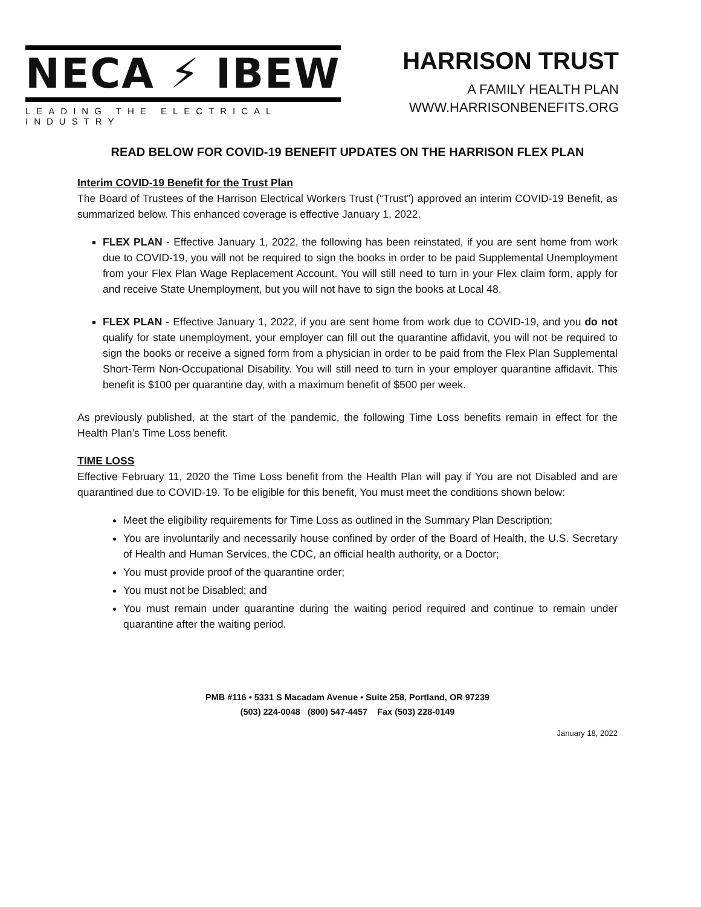NECA ⚡ IBEW
LEADING THE ELECTRICAL INDUSTRY
HARRISON TRUST
A FAMILY HEALTH PLAN
WWW.HARRISONBENEFITS.ORG
READ BELOW FOR COVID-19 BENEFIT UPDATES ON THE HARRISON FLEX PLAN
Interim COVID-19 Benefit for the Trust Plan
The Board of Trustees of the Harrison Electrical Workers Trust (“Trust”) approved an interim COVID-19 Benefit, as summarized below. This enhanced coverage is effective January 1, 2022.
FLEX PLAN - Effective January 1, 2022, the following has been reinstated, if you are sent home from work due to COVID-19, you will not be required to sign the books in order to be paid Supplemental Unemployment from your Flex Plan Wage Replacement Account. You will still need to turn in your Flex claim form, apply for and receive State Unemployment, but you will not have to sign the books at Local 48.
FLEX PLAN - Effective January 1, 2022, if you are sent home from work due to COVID-19, and you do not qualify for state unemployment, your employer can fill out the quarantine affidavit, you will not be required to sign the books or receive a signed form from a physician in order to be paid from the Flex Plan Supplemental Short-Term Non-Occupational Disability. You will still need to turn in your employer quarantine affidavit. This benefit is $100 per quarantine day, with a maximum benefit of $500 per week.
As previously published, at the start of the pandemic, the following Time Loss benefits remain in effect for the Health Plan’s Time Loss benefit.
TIME LOSS
Effective February 11, 2020 the Time Loss benefit from the Health Plan will pay if You are not Disabled and are quarantined due to COVID-19. To be eligible for this benefit, You must meet the conditions shown below:
Meet the eligibility requirements for Time Loss as outlined in the Summary Plan Description;
You are involuntarily and necessarily house confined by order of the Board of Health, the U.S. Secretary of Health and Human Services, the CDC, an official health authority, or a Doctor;
You must provide proof of the quarantine order;
You must not be Disabled; and
You must remain under quarantine during the waiting period required and continue to remain under quarantine after the waiting period.
PMB #116 • 5331 S Macadam Avenue • Suite 258, Portland, OR 97239
(503) 224-0048 (800) 547-4457 Fax (503) 228-0149
January 18, 2022